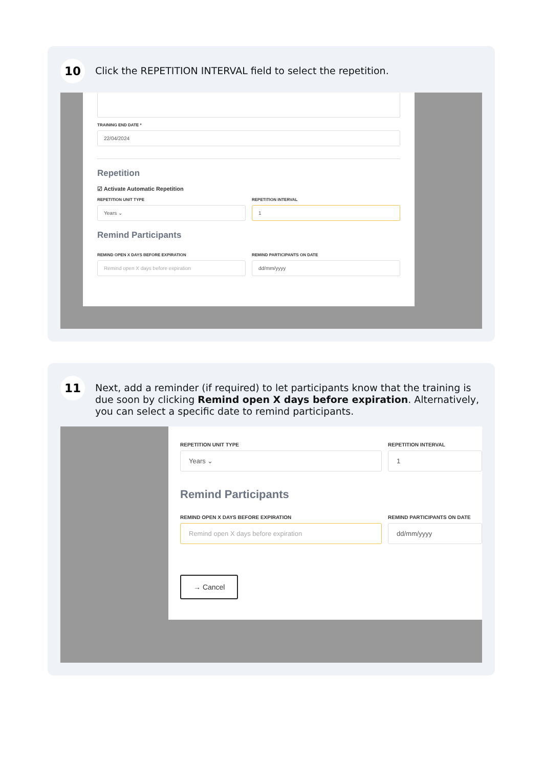10
Click the REPETITION INTERVAL field to select the repetition.
TRAINING END DATE *
22/04/2024
Repetition
☑ Activate Automatic Repetition
REPETITION UNIT TYPE
Years ⌄
REPETITION INTERVAL
1
Remind Participants
REMIND OPEN X DAYS BEFORE EXPIRATION
Remind open X days before expiration
REMIND PARTICIPANTS ON DATE
dd/mm/yyyy
11
Next, add a reminder (if required) to let participants know that the training is due soon by clicking Remind open X days before expiration. Alternatively, you can select a specific date to remind participants.
REPETITION UNIT TYPE
Years ⌄
REPETITION INTERVAL
1
Remind Participants
REMIND OPEN X DAYS BEFORE EXPIRATION
Remind open X days before expiration
REMIND PARTICIPANTS ON DATE
dd/mm/yyyy
→ Cancel